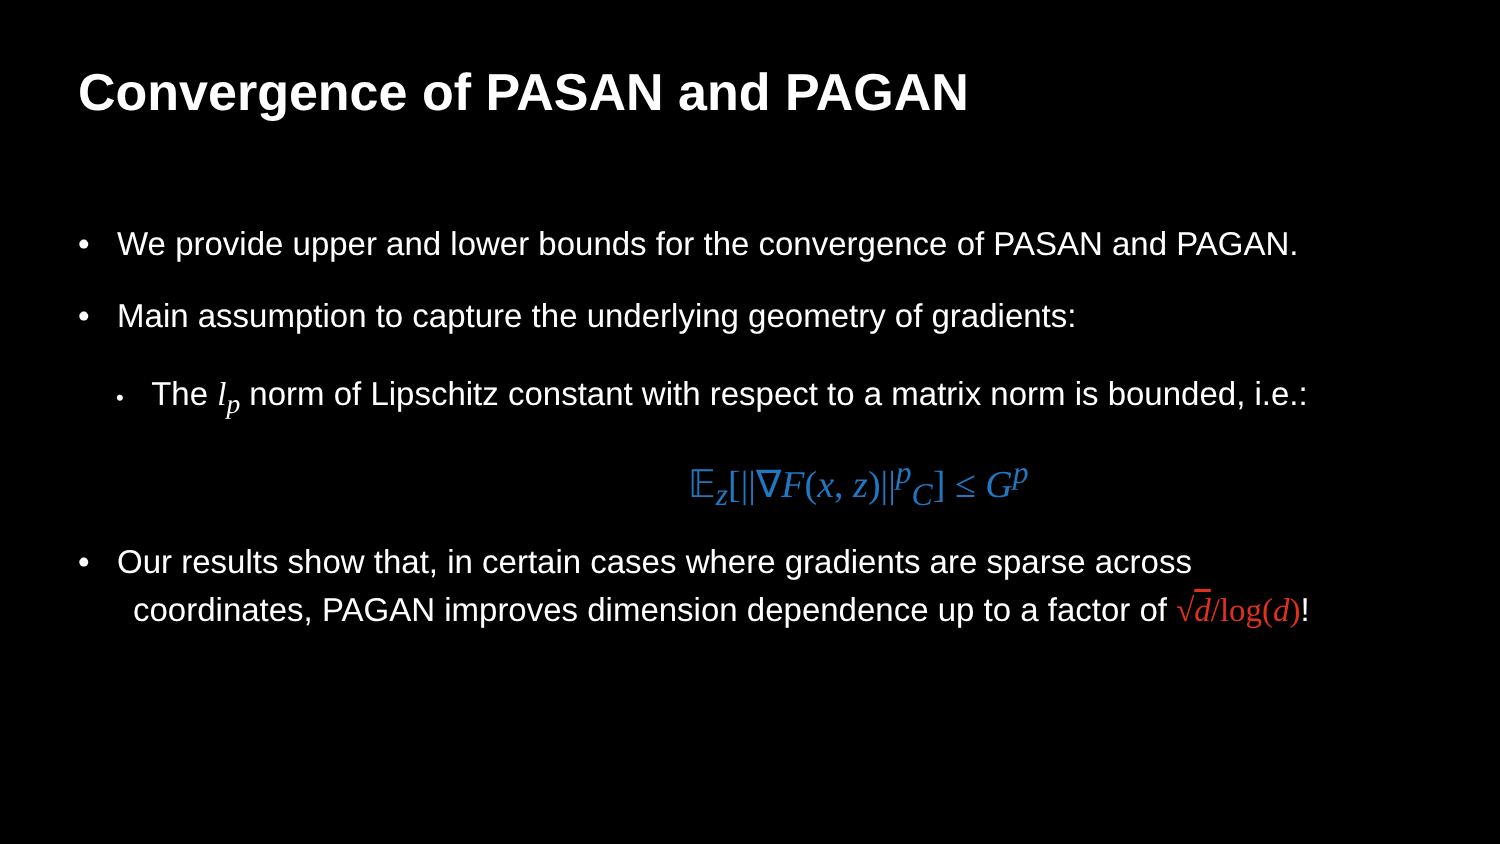Convergence of PASAN and PAGAN
• We provide upper and lower bounds for the convergence of PASAN and PAGAN.
• Main assumption to capture the underlying geometry of gradients:
• The l<sub>p</sub> norm of Lipschitz constant with respect to a matrix norm is bounded, i.e.:
𝔼<sub>z</sub>[||∇F(x, z)||<sup>p</sup><sub>C</sub>] ≤ G<sup>p</sup>
• Our results show that, in certain cases where gradients are sparse across
coordinates, PAGAN improves dimension dependence up to a factor of √d/log(d)!